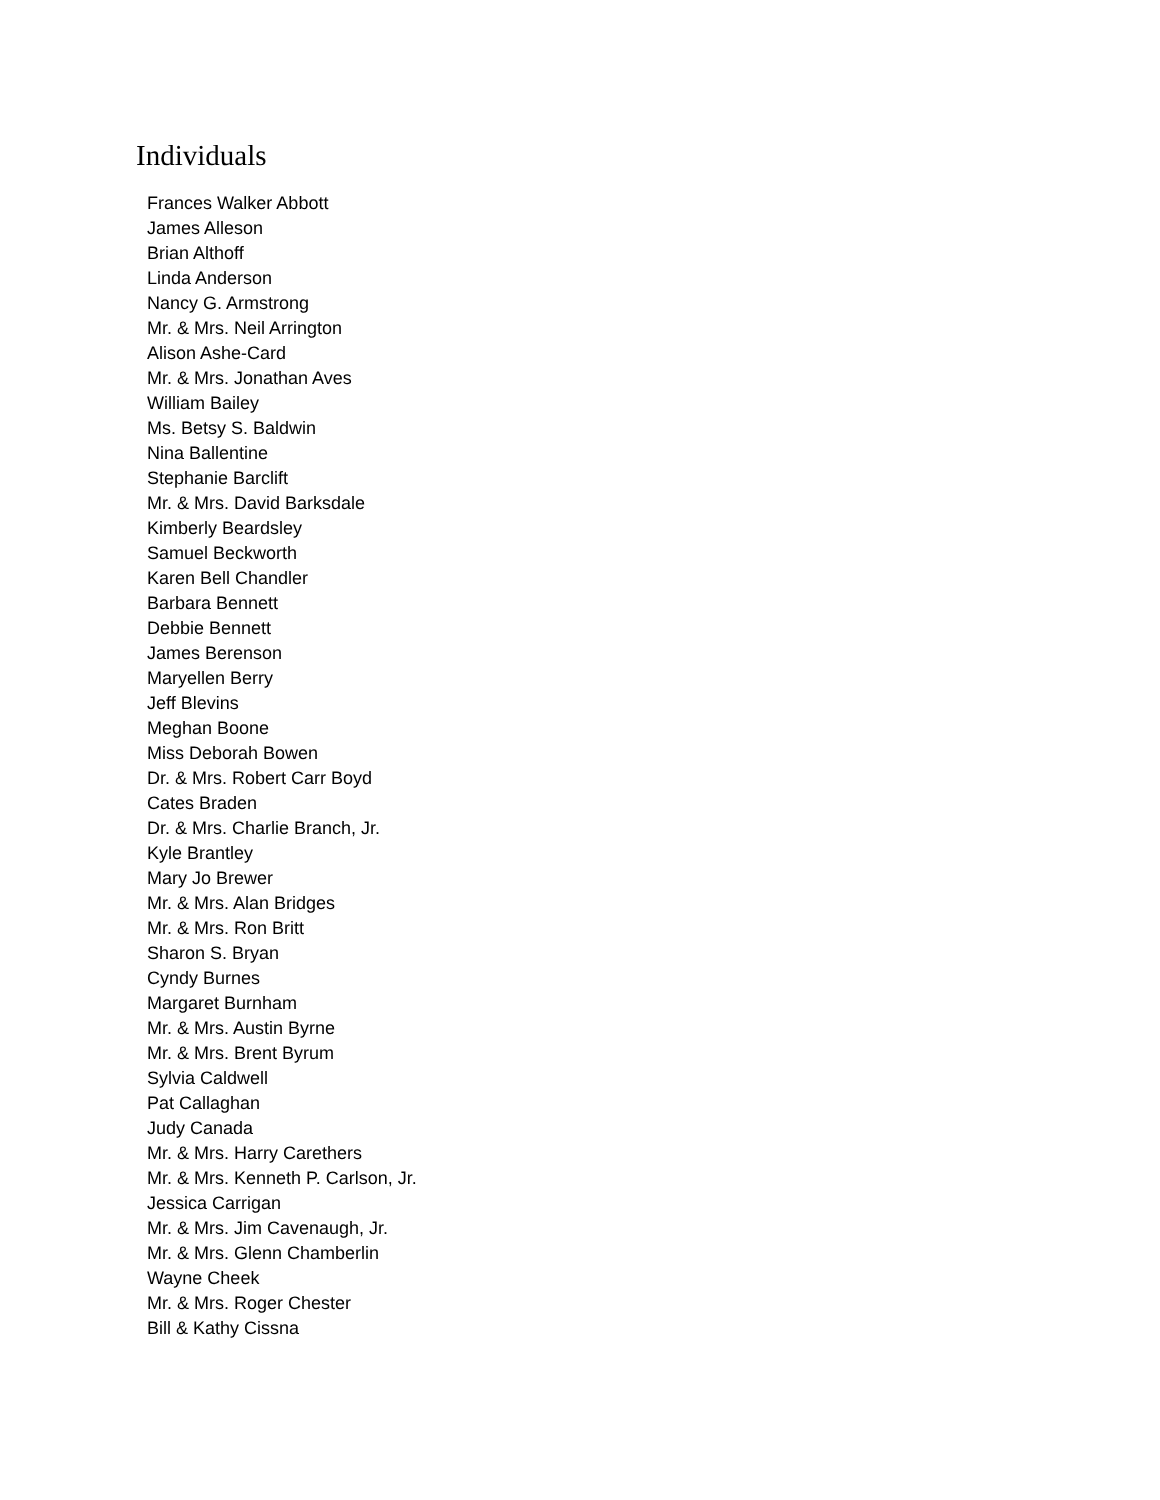Individuals
Frances Walker Abbott
James Alleson
Brian Althoff
Linda Anderson
Nancy G. Armstrong
Mr. & Mrs. Neil Arrington
Alison Ashe-Card
Mr. & Mrs. Jonathan Aves
William Bailey
Ms. Betsy S. Baldwin
Nina Ballentine
Stephanie Barclift
Mr. & Mrs. David Barksdale
Kimberly Beardsley
Samuel Beckworth
Karen Bell Chandler
Barbara Bennett
Debbie Bennett
James Berenson
Maryellen Berry
Jeff Blevins
Meghan Boone
Miss Deborah Bowen
Dr. & Mrs. Robert Carr Boyd
Cates Braden
Dr. & Mrs. Charlie Branch, Jr.
Kyle Brantley
Mary Jo Brewer
Mr. & Mrs. Alan Bridges
Mr. & Mrs. Ron Britt
Sharon S. Bryan
Cyndy Burnes
Margaret Burnham
Mr. & Mrs. Austin Byrne
Mr. & Mrs. Brent Byrum
Sylvia Caldwell
Pat Callaghan
Judy Canada
Mr. & Mrs. Harry Carethers
Mr. & Mrs. Kenneth P. Carlson, Jr.
Jessica Carrigan
Mr. & Mrs. Jim Cavenaugh, Jr.
Mr. & Mrs. Glenn Chamberlin
Wayne Cheek
Mr. & Mrs. Roger Chester
Bill & Kathy Cissna